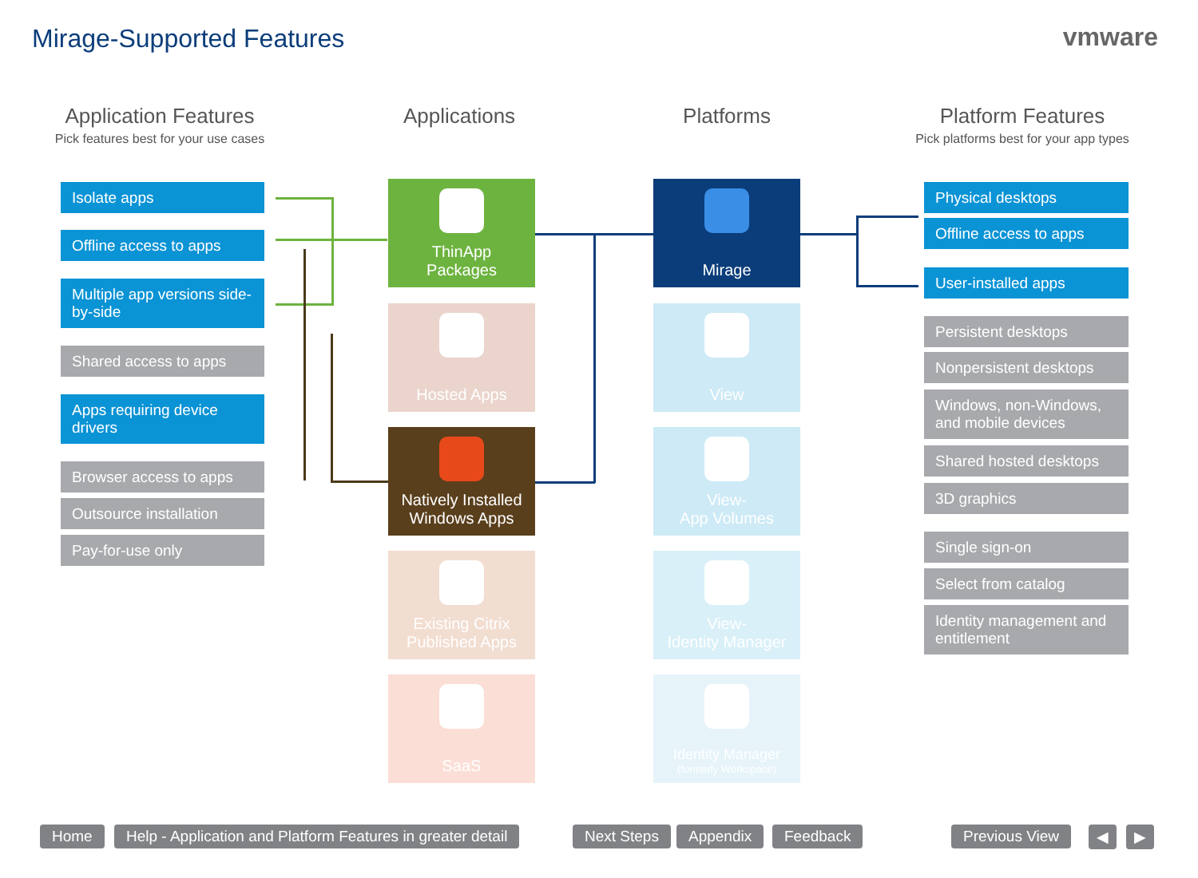Mirage-Supported Features vmware
Application Features
Pick features best for your use cases
Applications Platforms
Platform Features
Pick platforms best for your app types
Isolate apps
Offline access to apps
Multiple app versions side-by-side
Shared access to apps
Apps requiring device drivers
Browser access to apps
Outsource installation
Pay-for-use only
ThinApp
Packages
Hosted Apps
Natively Installed
Windows Apps
Existing Citrix
Published Apps
SaaS
Mirage
View
View-
App Volumes
View-
Identity Manager
Identity Manager
(formerly Workspace)
Physical desktops
Offline access to apps
User-installed apps
Persistent desktops
Nonpersistent desktops
Windows, non-Windows, and mobile devices
Shared hosted desktops
3D graphics
Single sign-on
Select from catalog
Identity management and entitlement
Home
Help - Application and Platform Features in greater detail
Next Steps Appendix Feedback Previous View ◀ ▶